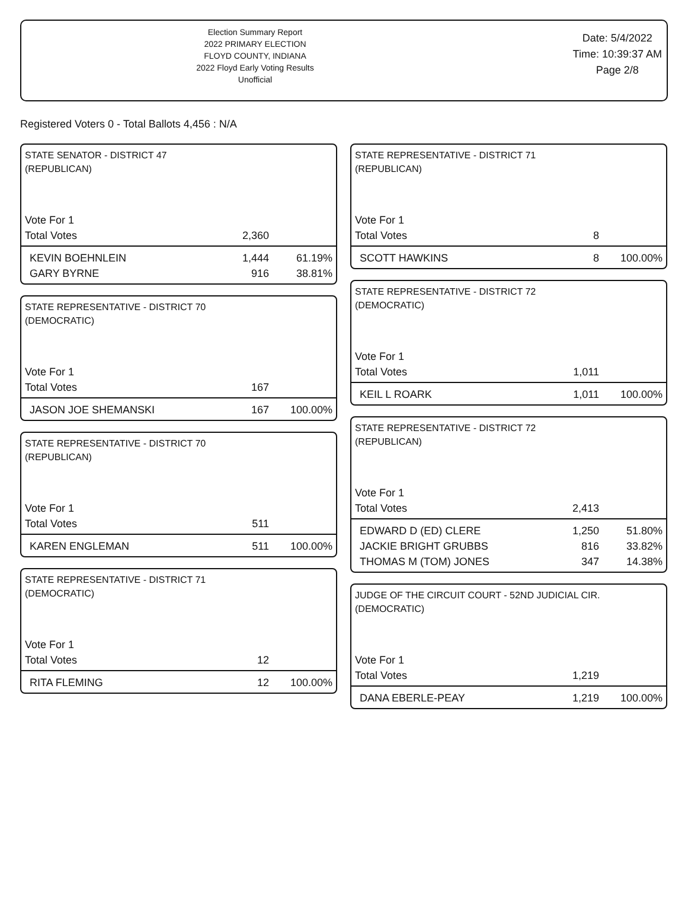Election Summary Report
2022 PRIMARY ELECTION
FLOYD COUNTY, INDIANA
2022 Floyd Early Voting Results
Unofficial
Date: 5/4/2022
Time: 10:39:37 AM
Page 2/8
Registered Voters 0 - Total Ballots 4,456 : N/A
STATE SENATOR - DISTRICT 47
(REPUBLICAN)
| Vote For 1 | | |
| Total Votes | 2,360 | |
| KEVIN BOEHNLEIN | 1,444 | 61.19% |
| GARY BYRNE | 916 | 38.81% |
STATE REPRESENTATIVE - DISTRICT 70
(DEMOCRATIC)
| Vote For 1 | | |
| Total Votes | 167 | |
| JASON JOE SHEMANSKI | 167 | 100.00% |
STATE REPRESENTATIVE - DISTRICT 70
(REPUBLICAN)
| Vote For 1 | | |
| Total Votes | 511 | |
| KAREN ENGLEMAN | 511 | 100.00% |
STATE REPRESENTATIVE - DISTRICT 71
(DEMOCRATIC)
| Vote For 1 | | |
| Total Votes | 12 | |
| RITA FLEMING | 12 | 100.00% |
STATE REPRESENTATIVE - DISTRICT 71
(REPUBLICAN)
| Vote For 1 | | |
| Total Votes | 8 | |
| SCOTT HAWKINS | 8 | 100.00% |
STATE REPRESENTATIVE - DISTRICT 72
(DEMOCRATIC)
| Vote For 1 | | |
| Total Votes | 1,011 | |
| KEIL L ROARK | 1,011 | 100.00% |
STATE REPRESENTATIVE - DISTRICT 72
(REPUBLICAN)
| Vote For 1 | | |
| Total Votes | 2,413 | |
| EDWARD D (ED) CLERE | 1,250 | 51.80% |
| JACKIE BRIGHT GRUBBS | 816 | 33.82% |
| THOMAS M (TOM) JONES | 347 | 14.38% |
JUDGE OF THE CIRCUIT COURT - 52ND JUDICIAL CIR.
(DEMOCRATIC)
| Vote For 1 | | |
| Total Votes | 1,219 | |
| DANA EBERLE-PEAY | 1,219 | 100.00% |